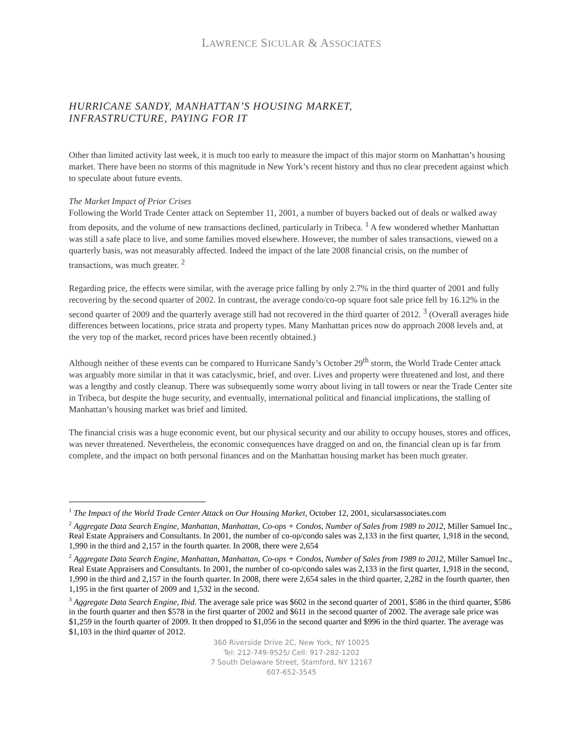LAWRENCE SICULAR & ASSOCIATES
HURRICANE SANDY, MANHATTAN’S HOUSING MARKET,
INFRASTRUCTURE, PAYING FOR IT
Other than limited activity last week, it is much too early to measure the impact of this major storm on Manhattan’s housing market. There have been no storms of this magnitude in New York’s recent history and thus no clear precedent against which to speculate about future events.
The Market Impact of Prior Crises
Following the World Trade Center attack on September 11, 2001, a number of buyers backed out of deals or walked away from deposits, and the volume of new transactions declined, particularly in Tribeca. <sup>1</sup> A few wondered whether Manhattan was still a safe place to live, and some families moved elsewhere. However, the number of sales transactions, viewed on a quarterly basis, was not measurably affected. Indeed the impact of the late 2008 financial crisis, on the number of transactions, was much greater. <sup>2</sup>
Regarding price, the effects were similar, with the average price falling by only 2.7% in the third quarter of 2001 and fully recovering by the second quarter of 2002. In contrast, the average condo/co-op square foot sale price fell by 16.12% in the second quarter of 2009 and the quarterly average still had not recovered in the third quarter of 2012. <sup>3</sup> (Overall averages hide differences between locations, price strata and property types. Many Manhattan prices now do approach 2008 levels and, at the very top of the market, record prices have been recently obtained.)
Although neither of these events can be compared to Hurricane Sandy’s October 29<sup>th</sup> storm, the World Trade Center attack was arguably more similar in that it was cataclysmic, brief, and over. Lives and property were threatened and lost, and there was a lengthy and costly cleanup. There was subsequently some worry about living in tall towers or near the Trade Center site in Tribeca, but despite the huge security, and eventually, international political and financial implications, the stalling of Manhattan’s housing market was brief and limited.
The financial crisis was a huge economic event, but our physical security and our ability to occupy houses, stores and offices, was never threatened. Nevertheless, the economic consequences have dragged on and on, the financial clean up is far from complete, and the impact on both personal finances and on the Manhattan housing market has been much greater.
<sup>1</sup> The Impact of the World Trade Center Attack on Our Housing Market, October 12, 2001, siculars­associates.com
<sup>2</sup> Aggregate Data Search Engine, Manhattan, Manhattan, Co-ops + Condos, Number of Sales from 1989 to 2012, Miller Samuel Inc., Real Estate Appraisers and Consultants. In 2001, the number of co-op/condo sales was 2,133 in the first quarter, 1,918 in the second, 1,990 in the third and 2,157 in the fourth quarter. In 2008, there were 2,654
<sup>2</sup> Aggregate Data Search Engine, Manhattan, Manhattan, Co-ops + Condos, Number of Sales from 1989 to 2012, Miller Samuel Inc., Real Estate Appraisers and Consultants. In 2001, the number of co-op/condo sales was 2,133 in the first quarter, 1,918 in the second, 1,990 in the third and 2,157 in the fourth quarter. In 2008, there were 2,654 sales in the third quarter, 2,282 in the fourth quarter, then 1,195 in the first quarter of 2009 and 1,532 in the second.
<sup>3</sup> Aggregate Data Search Engine, Ibid. The average sale price was $602 in the second quarter of 2001, $586 in the third quarter, $586 in the fourth quarter and then $578 in the first quarter of 2002 and $611 in the second quarter of 2002. The average sale price was $1,259 in the fourth quarter of 2009. It then dropped to $1,056 in the second quarter and $996 in the third quarter. The average was $1,103 in the third quarter of 2012.
360 Riverside Drive 2C, New York, NY 10025
Tel: 212-749-9525/ Cell: 917-282-1202
7 South Delaware Street, Stamford, NY 12167
607-652-3545